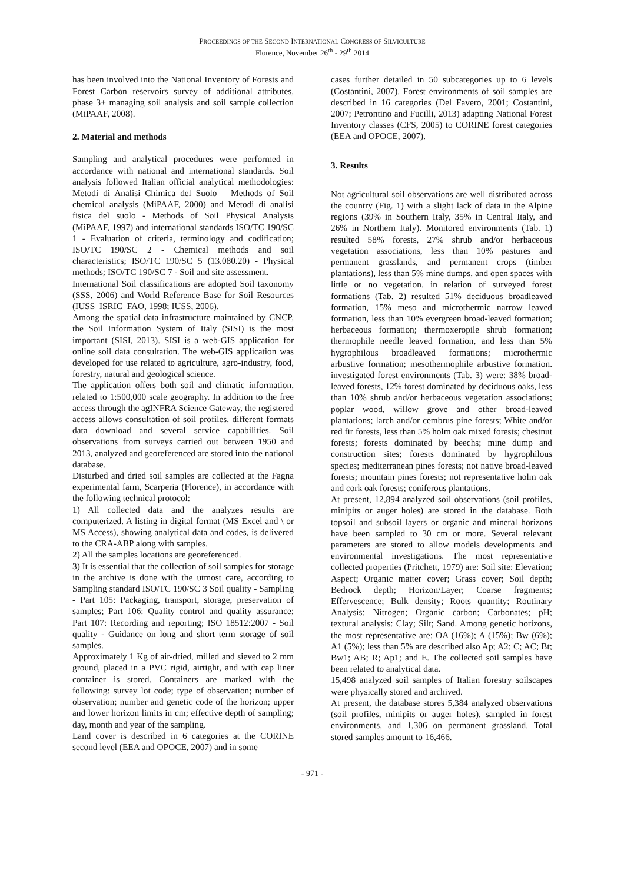PROCEEDINGS OF THE SECOND INTERNATIONAL CONGRESS OF SILVICULTURE
Florence, November 26<sup>th</sup> - 29<sup>th</sup> 2014
has been involved into the National Inventory of Forests and Forest Carbon reservoirs survey of additional attributes, phase 3+ managing soil analysis and soil sample collection (MiPAAF, 2008).
2. Material and methods
Sampling and analytical procedures were performed in accordance with national and international standards. Soil analysis followed Italian official analytical methodologies: Metodi di Analisi Chimica del Suolo – Methods of Soil chemical analysis (MiPAAF, 2000) and Metodi di analisi fisica del suolo - Methods of Soil Physical Analysis (MiPAAF, 1997) and international standards ISO/TC 190/SC 1 - Evaluation of criteria, terminology and codification; ISO/TC 190/SC 2 - Chemical methods and soil characteristics; ISO/TC 190/SC 5 (13.080.20) - Physical methods; ISO/TC 190/SC 7 - Soil and site assessment.
International Soil classifications are adopted Soil taxonomy (SSS, 2006) and World Reference Base for Soil Resources (IUSS–ISRIC–FAO, 1998; IUSS, 2006).
Among the spatial data infrastructure maintained by CNCP, the Soil Information System of Italy (SISI) is the most important (SISI, 2013). SISI is a web-GIS application for online soil data consultation. The web-GIS application was developed for use related to agriculture, agro-industry, food, forestry, natural and geological science.
The application offers both soil and climatic information, related to 1:500,000 scale geography. In addition to the free access through the agINFRA Science Gateway, the registered access allows consultation of soil profiles, different formats data download and several service capabilities. Soil observations from surveys carried out between 1950 and 2013, analyzed and georeferenced are stored into the national database.
Disturbed and dried soil samples are collected at the Fagna experimental farm, Scarperia (Florence), in accordance with the following technical protocol:
1) All collected data and the analyzes results are computerized. A listing in digital format (MS Excel and \ or MS Access), showing analytical data and codes, is delivered to the CRA-ABP along with samples.
2) All the samples locations are georeferenced.
3) It is essential that the collection of soil samples for storage in the archive is done with the utmost care, according to Sampling standard ISO/TC 190/SC 3 Soil quality - Sampling - Part 105: Packaging, transport, storage, preservation of samples; Part 106: Quality control and quality assurance; Part 107: Recording and reporting; ISO 18512:2007 - Soil quality - Guidance on long and short term storage of soil samples.
Approximately 1 Kg of air-dried, milled and sieved to 2 mm ground, placed in a PVC rigid, airtight, and with cap liner container is stored. Containers are marked with the following: survey lot code; type of observation; number of observation; number and genetic code of the horizon; upper and lower horizon limits in cm; effective depth of sampling; day, month and year of the sampling.
Land cover is described in 6 categories at the CORINE second level (EEA and OPOCE, 2007) and in some
cases further detailed in 50 subcategories up to 6 levels (Costantini, 2007). Forest environments of soil samples are described in 16 categories (Del Favero, 2001; Costantini, 2007; Petrontino and Fucilli, 2013) adapting National Forest Inventory classes (CFS, 2005) to CORINE forest categories (EEA and OPOCE, 2007).
3. Results
Not agricultural soil observations are well distributed across the country (Fig. 1) with a slight lack of data in the Alpine regions (39% in Southern Italy, 35% in Central Italy, and 26% in Northern Italy). Monitored environments (Tab. 1) resulted 58% forests, 27% shrub and/or herbaceous vegetation associations, less than 10% pastures and permanent grasslands, and permanent crops (timber plantations), less than 5% mine dumps, and open spaces with little or no vegetation. in relation of surveyed forest formations (Tab. 2) resulted 51% deciduous broadleaved formation, 15% meso and microthermic narrow leaved formation, less than 10% evergreen broad-leaved formation; herbaceous formation; thermoxeropile shrub formation; thermophile needle leaved formation, and less than 5% hygrophilous broadleaved formations; microthermic arbustive formation; mesothermophile arbustive formation. investigated forest environments (Tab. 3) were: 38% broad-leaved forests, 12% forest dominated by deciduous oaks, less than 10% shrub and/or herbaceous vegetation associations; poplar wood, willow grove and other broad-leaved plantations; larch and/or cembrus pine forests; White and/or red fir forests, less than 5% holm oak mixed forests; chestnut forests; forests dominated by beechs; mine dump and construction sites; forests dominated by hygrophilous species; mediterranean pines forests; not native broad-leaved forests; mountain pines forests; not representative holm oak and cork oak forests; coniferous plantations.
At present, 12,894 analyzed soil observations (soil profiles, minipits or auger holes) are stored in the database. Both topsoil and subsoil layers or organic and mineral horizons have been sampled to 30 cm or more. Several relevant parameters are stored to allow models developments and environmental investigations. The most representative collected properties (Pritchett, 1979) are: Soil site: Elevation; Aspect; Organic matter cover; Grass cover; Soil depth; Bedrock depth; Horizon/Layer; Coarse fragments; Effervescence; Bulk density; Roots quantity; Routinary Analysis: Nitrogen; Organic carbon; Carbonates; pH; textural analysis: Clay; Silt; Sand. Among genetic horizons, the most representative are: OA (16%); A (15%); Bw (6%); A1 (5%); less than 5% are described also Ap; A2; C; AC; Bt; Bw1; AB; R; Ap1; and E. The collected soil samples have been related to analytical data.
15,498 analyzed soil samples of Italian forestry soilscapes were physically stored and archived.
At present, the database stores 5,384 analyzed observations (soil profiles, minipits or auger holes), sampled in forest environments, and 1,306 on permanent grassland. Total stored samples amount to 16,466.
- 971 -